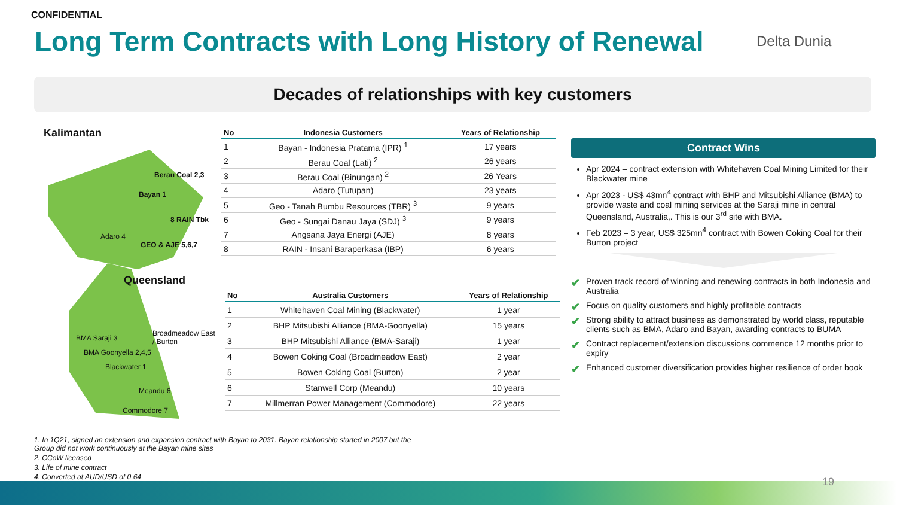CONFIDENTIAL
Long Term Contracts with Long History of Renewal
Delta Dunia
Decades of relationships with key customers
Kalimantan
Berau Coal 2,3
Bayan 1
8 RAIN Tbk
Adaro 4
GEO & AJE 5,6,7
Queensland
Broadmeadow East / Burton
BMA Saraji 3
BMA Goonyella 2,4,5
Blackwater 1
Meandu 6
Commodore 7
| No | Indonesia Customers | Years of Relationship |
| --- | --- | --- |
| 1 | Bayan - Indonesia Pratama (IPR) <sup>1</sup> | 17 years |
| 2 | Berau Coal (Lati) <sup>2</sup> | 26 years |
| 3 | Berau Coal (Binungan) <sup>2</sup> | 26 Years |
| 4 | Adaro (Tutupan) | 23 years |
| 5 | Geo - Tanah Bumbu Resources (TBR) <sup>3</sup> | 9 years |
| 6 | Geo - Sungai Danau Jaya (SDJ) <sup>3</sup> | 9 years |
| 7 | Angsana Jaya Energi (AJE) | 8 years |
| 8 | RAIN - Insani Baraperkasa (IBP) | 6 years |
| No | Australia Customers | Years of Relationship |
| --- | --- | --- |
| 1 | Whitehaven Coal Mining (Blackwater) | 1 year |
| 2 | BHP Mitsubishi Alliance (BMA-Goonyella) | 15 years |
| 3 | BHP Mitsubishi Alliance (BMA-Saraji) | 1 year |
| 4 | Bowen Coking Coal (Broadmeadow East) | 2 year |
| 5 | Bowen Coking Coal (Burton) | 2 year |
| 6 | Stanwell Corp (Meandu) | 10 years |
| 7 | Millmerran Power Management (Commodore) | 22 years |
Contract Wins
Apr 2024 – contract extension with Whitehaven Coal Mining Limited for their Blackwater mine
Apr 2023 - US$ 43mn<sup>4</sup> contract with BHP and Mitsubishi Alliance (BMA) to provide waste and coal mining services at the Saraji mine in central Queensland, Australia,. This is our 3<sup>rd</sup> site with BMA.
Feb 2023 – 3 year, US$ 325mn<sup>4</sup> contract with Bowen Coking Coal for their Burton project
✔ Proven track record of winning and renewing contracts in both Indonesia and Australia
✔ Focus on quality customers and highly profitable contracts
✔ Strong ability to attract business as demonstrated by world class, reputable clients such as BMA, Adaro and Bayan, awarding contracts to BUMA
✔ Contract replacement/extension discussions commence 12 months prior to expiry
✔ Enhanced customer diversification provides higher resilience of order book
1. In 1Q21, signed an extension and expansion contract with Bayan to 2031. Bayan relationship started in 2007 but the
Group did not work continuously at the Bayan mine sites
2. CCoW licensed
3. Life of mine contract
4. Converted at AUD/USD of 0.64
19